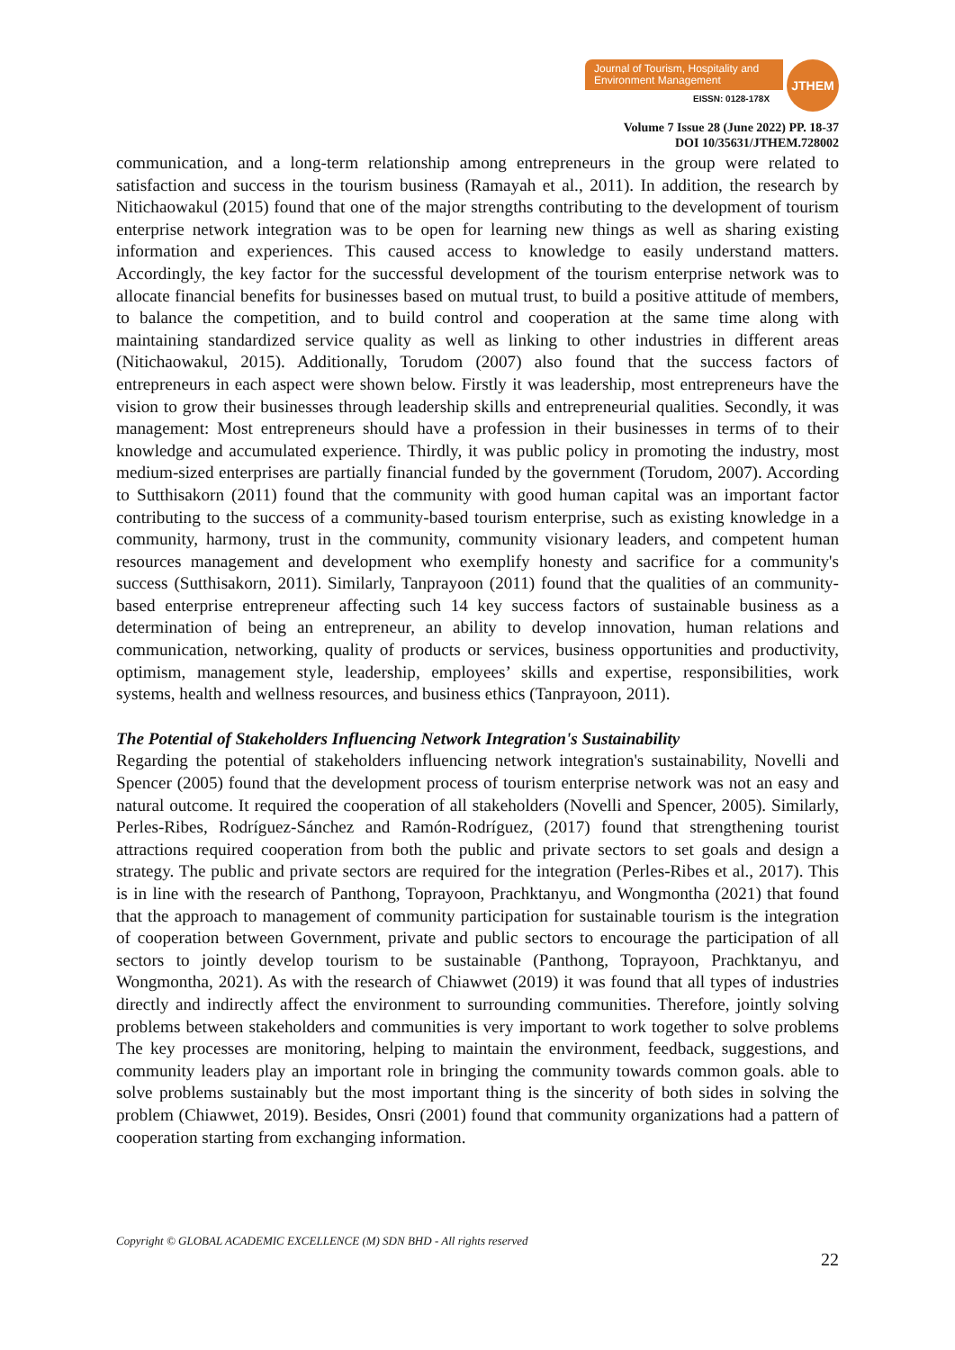Journal of Tourism, Hospitality and Environment Management
EISSN: 0128-178X
JTHEM
Volume 7 Issue 28 (June 2022) PP. 18-37
DOI 10/35631/JTHEM.728002
communication, and a long-term relationship among entrepreneurs in the group were related to satisfaction and success in the tourism business (Ramayah et al., 2011). In addition, the research by Nitichaowakul (2015) found that one of the major strengths contributing to the development of tourism enterprise network integration was to be open for learning new things as well as sharing existing information and experiences. This caused access to knowledge to easily understand matters. Accordingly, the key factor for the successful development of the tourism enterprise network was to allocate financial benefits for businesses based on mutual trust, to build a positive attitude of members, to balance the competition, and to build control and cooperation at the same time along with maintaining standardized service quality as well as linking to other industries in different areas (Nitichaowakul, 2015). Additionally, Torudom (2007) also found that the success factors of entrepreneurs in each aspect were shown below. Firstly it was leadership, most entrepreneurs have the vision to grow their businesses through leadership skills and entrepreneurial qualities. Secondly, it was management: Most entrepreneurs should have a profession in their businesses in terms of to their knowledge and accumulated experience. Thirdly, it was public policy in promoting the industry, most medium-sized enterprises are partially financial funded by the government (Torudom, 2007). According to Sutthisakorn (2011) found that the community with good human capital was an important factor contributing to the success of a community-based tourism enterprise, such as existing knowledge in a community, harmony, trust in the community, community visionary leaders, and competent human resources management and development who exemplify honesty and sacrifice for a community's success (Sutthisakorn, 2011). Similarly, Tanprayoon (2011) found that the qualities of an community-based enterprise entrepreneur affecting such 14 key success factors of sustainable business as a determination of being an entrepreneur, an ability to develop innovation, human relations and communication, networking, quality of products or services, business opportunities and productivity, optimism, management style, leadership, employees’ skills and expertise, responsibilities, work systems, health and wellness resources, and business ethics (Tanprayoon, 2011).
The Potential of Stakeholders Influencing Network Integration's Sustainability
Regarding the potential of stakeholders influencing network integration's sustainability, Novelli and Spencer (2005) found that the development process of tourism enterprise network was not an easy and natural outcome. It required the cooperation of all stakeholders (Novelli and Spencer, 2005). Similarly, Perles-Ribes, Rodríguez-Sánchez and Ramón-Rodríguez, (2017) found that strengthening tourist attractions required cooperation from both the public and private sectors to set goals and design a strategy. The public and private sectors are required for the integration (Perles-Ribes et al., 2017). This is in line with the research of Panthong, Toprayoon, Prachktanyu, and Wongmontha (2021) that found that the approach to management of community participation for sustainable tourism is the integration of cooperation between Government, private and public sectors to encourage the participation of all sectors to jointly develop tourism to be sustainable (Panthong, Toprayoon, Prachktanyu, and Wongmontha, 2021). As with the research of Chiawwet (2019) it was found that all types of industries directly and indirectly affect the environment to surrounding communities. Therefore, jointly solving problems between stakeholders and communities is very important to work together to solve problems The key processes are monitoring, helping to maintain the environment, feedback, suggestions, and community leaders play an important role in bringing the community towards common goals. able to solve problems sustainably but the most important thing is the sincerity of both sides in solving the problem (Chiawwet, 2019). Besides, Onsri (2001) found that community organizations had a pattern of cooperation starting from exchanging information.
Copyright © GLOBAL ACADEMIC EXCELLENCE (M) SDN BHD - All rights reserved
22